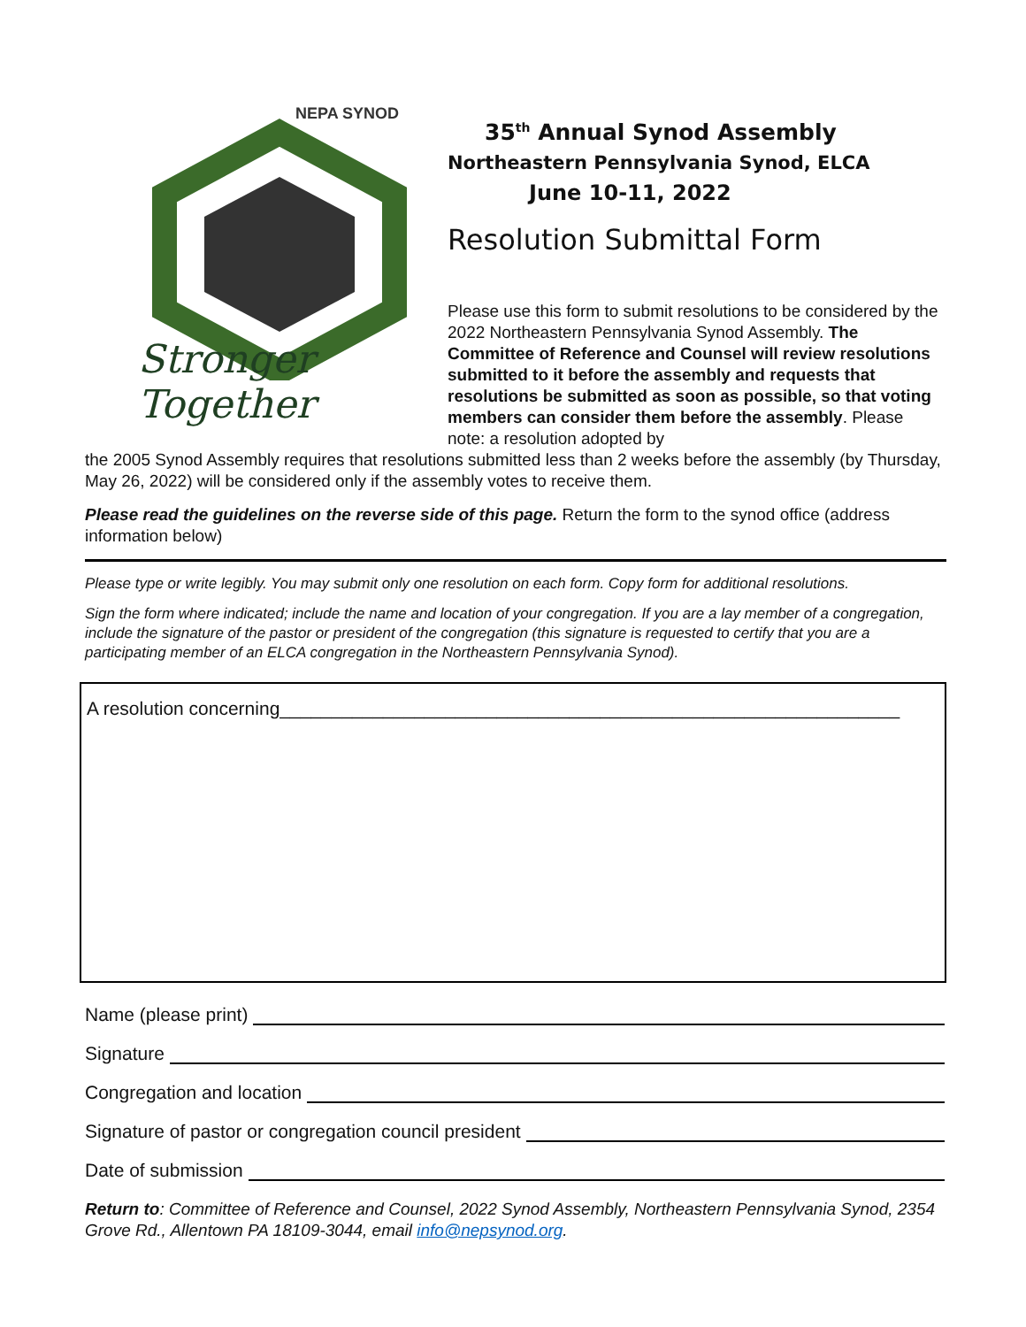NEPA SYNOD
Stronger Together
35<sup>th</sup> Annual Synod Assembly
Northeastern Pennsylvania Synod, ELCA
June 10-11, 2022
Resolution Submittal Form
Please use this form to submit resolutions to be considered by the 2022 Northeastern Pennsylvania Synod Assembly. The Committee of Reference and Counsel will review resolutions submitted to it before the assembly and requests that resolutions be submitted as soon as possible, so that voting members can consider them before the assembly. Please note: a resolution adopted by
the 2005 Synod Assembly requires that resolutions submitted less than 2 weeks before the assembly (by Thursday, May 26, 2022) will be considered only if the assembly votes to receive them.
Please read the guidelines on the reverse side of this page. Return the form to the synod office (address information below)
Please type or write legibly. You may submit only one resolution on each form. Copy form for additional resolutions.
Sign the form where indicated; include the name and location of your congregation. If you are a lay member of a congregation, include the signature of the pastor or president of the congregation (this signature is requested to certify that you are a participating member of an ELCA congregation in the Northeastern Pennsylvania Synod).
A resolution concerning____________________________________________________________
Name (please print)
Signature
Congregation and location
Signature of pastor or congregation council president
Date of submission
Return to: Committee of Reference and Counsel, 2022 Synod Assembly, Northeastern Pennsylvania Synod, 2354 Grove Rd., Allentown PA 18109-3044, email info@nepsynod.org.